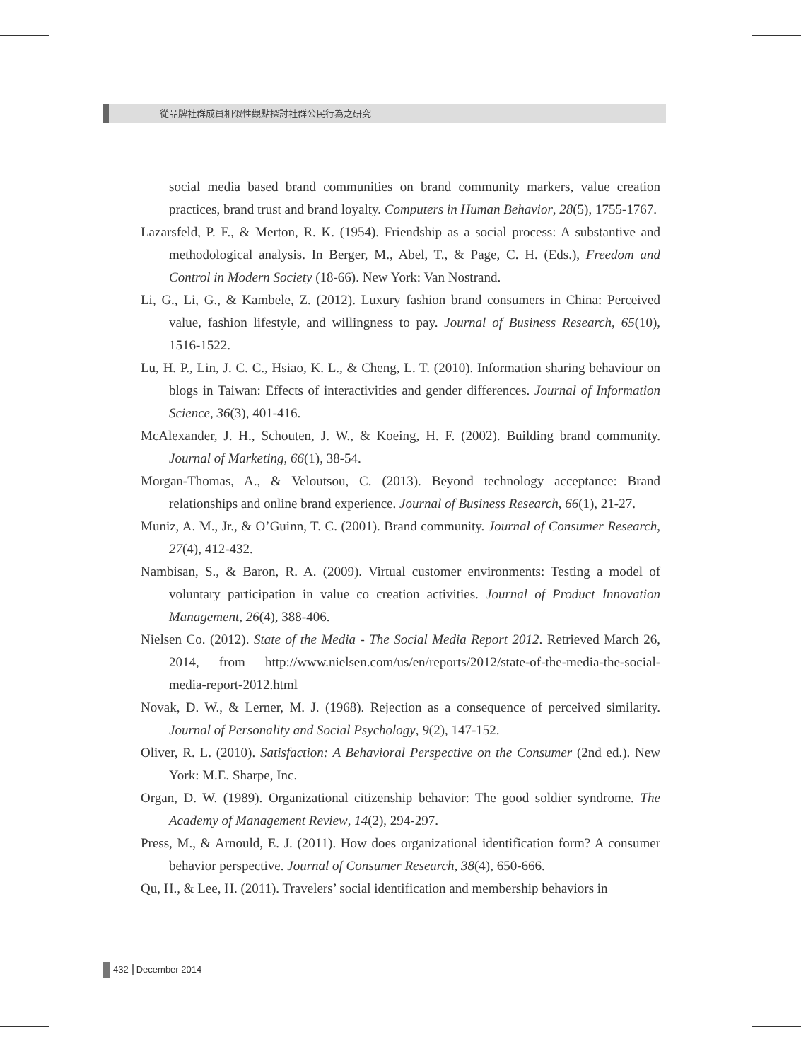從品牌社群成員相似性觀點探討社群公民行為之研究
social media based brand communities on brand community markers, value creation practices, brand trust and brand loyalty. Computers in Human Behavior, 28(5), 1755-1767.
Lazarsfeld, P. F., & Merton, R. K. (1954). Friendship as a social process: A substantive and methodological analysis. In Berger, M., Abel, T., & Page, C. H. (Eds.), Freedom and Control in Modern Society (18-66). New York: Van Nostrand.
Li, G., Li, G., & Kambele, Z. (2012). Luxury fashion brand consumers in China: Perceived value, fashion lifestyle, and willingness to pay. Journal of Business Research, 65(10), 1516-1522.
Lu, H. P., Lin, J. C. C., Hsiao, K. L., & Cheng, L. T. (2010). Information sharing behaviour on blogs in Taiwan: Effects of interactivities and gender differences. Journal of Information Science, 36(3), 401-416.
McAlexander, J. H., Schouten, J. W., & Koeing, H. F. (2002). Building brand community. Journal of Marketing, 66(1), 38-54.
Morgan-Thomas, A., & Veloutsou, C. (2013). Beyond technology acceptance: Brand relationships and online brand experience. Journal of Business Research, 66(1), 21-27.
Muniz, A. M., Jr., & O’Guinn, T. C. (2001). Brand community. Journal of Consumer Research, 27(4), 412-432.
Nambisan, S., & Baron, R. A. (2009). Virtual customer environments: Testing a model of voluntary participation in value co creation activities. Journal of Product Innovation Management, 26(4), 388-406.
Nielsen Co. (2012). State of the Media - The Social Media Report 2012. Retrieved March 26, 2014, from http://www.nielsen.com/us/en/reports/2012/state-of-the-media-the-social-media-report-2012.html
Novak, D. W., & Lerner, M. J. (1968). Rejection as a consequence of perceived similarity. Journal of Personality and Social Psychology, 9(2), 147-152.
Oliver, R. L. (2010). Satisfaction: A Behavioral Perspective on the Consumer (2nd ed.). New York: M.E. Sharpe, Inc.
Organ, D. W. (1989). Organizational citizenship behavior: The good soldier syndrome. The Academy of Management Review, 14(2), 294-297.
Press, M., & Arnould, E. J. (2011). How does organizational identification form? A consumer behavior perspective. Journal of Consumer Research, 38(4), 650-666.
Qu, H., & Lee, H. (2011). Travelers’ social identification and membership behaviors in
432 December 2014